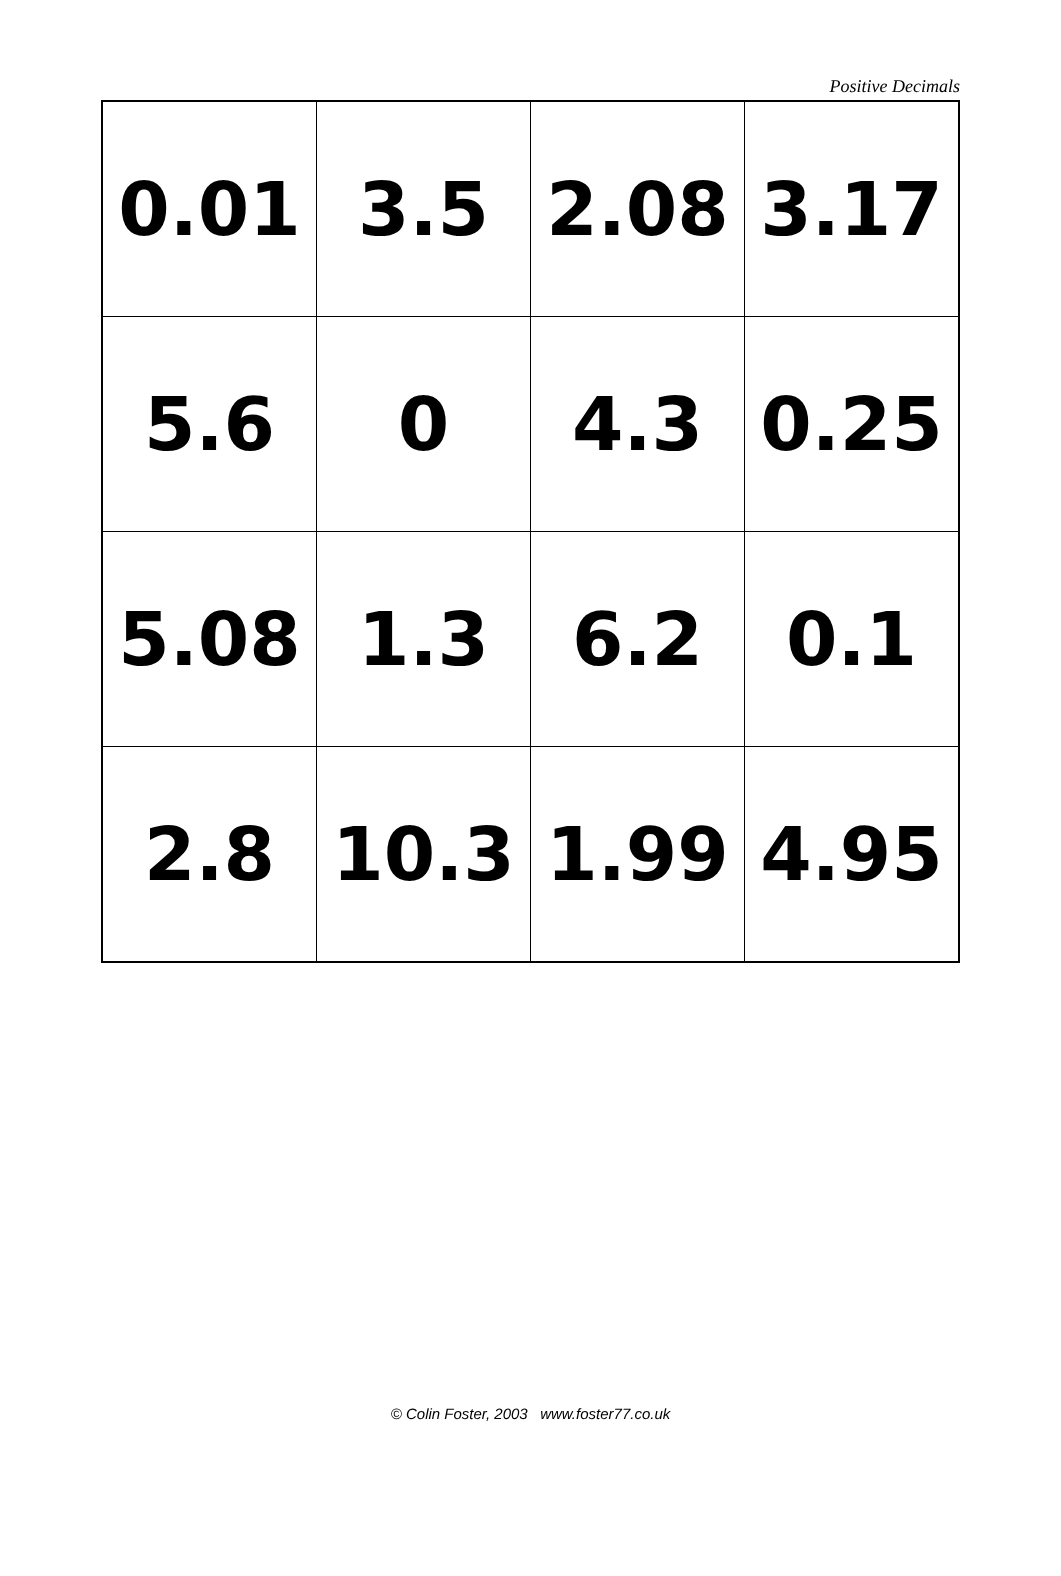Positive Decimals
| 0.01 | 3.5 | 2.08 | 3.17 |
| 5.6 | 0 | 4.3 | 0.25 |
| 5.08 | 1.3 | 6.2 | 0.1 |
| 2.8 | 10.3 | 1.99 | 4.95 |
© Colin Foster, 2003 www.foster77.co.uk